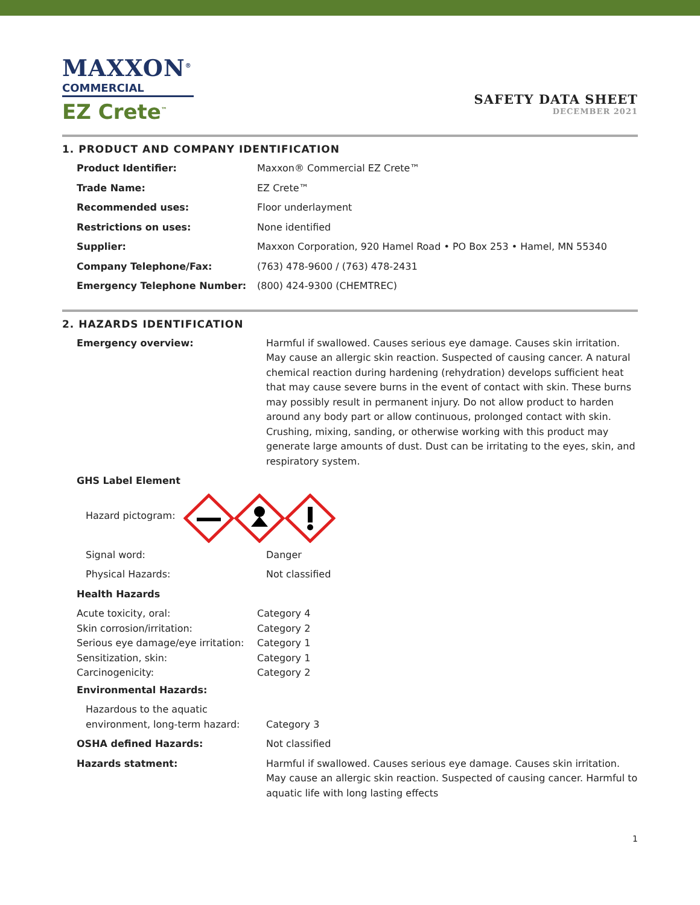MAXXON<sup>®</sup>
COMMERCIAL
EZ Crete<sup>™</sup>
SAFETY DATA SHEET
DECEMBER 2021
1. PRODUCT AND COMPANY IDENTIFICATION
| Product Identifier: | Maxxon® Commercial EZ Crete™ |
| Trade Name: | EZ Crete™ |
| Recommended uses: | Floor underlayment |
| Restrictions on uses: | None identified |
| Supplier: | Maxxon Corporation, 920 Hamel Road • PO Box 253 • Hamel, MN 55340 |
| Company Telephone/Fax: | (763) 478-9600 / (763) 478-2431 |
| Emergency Telephone Number: | (800) 424-9300 (CHEMTREC) |
2. HAZARDS IDENTIFICATION
| Emergency overview: | Harmful if swallowed. Causes serious eye damage. Causes skin irritation. May cause an allergic skin reaction. Suspected of causing cancer. A natural chemical reaction during hardening (rehydration) develops sufficient heat that may cause severe burns in the event of contact with skin. These burns may possibly result in permanent injury. Do not allow product to harden around any body part or allow continuous, prolonged contact with skin. Crushing, mixing, sanding, or otherwise working with this product may generate large amounts of dust. Dust can be irritating to the eyes, skin, and respiratory system. |
| GHS Label Element | |
| Hazard pictogram: | |
| Signal word: | Danger |
| Physical Hazards: | Not classified |
| Health Hazards | |
| Acute toxicity, oral: | Category 4 |
| Skin corrosion/irritation: | Category 2 |
| Serious eye damage/eye irritation: | Category 1 |
| Sensitization, skin: | Category 1 |
| Carcinogenicity: | Category 2 |
| Environmental Hazards: | |
| Hazardous to the aquatic environment, long-term hazard: | Category 3 |
| OSHA defined Hazards: | Not classified |
| Hazards statment: | Harmful if swallowed. Causes serious eye damage. Causes skin irritation. May cause an allergic skin reaction. Suspected of causing cancer. Harmful to aquatic life with long lasting effects |
1